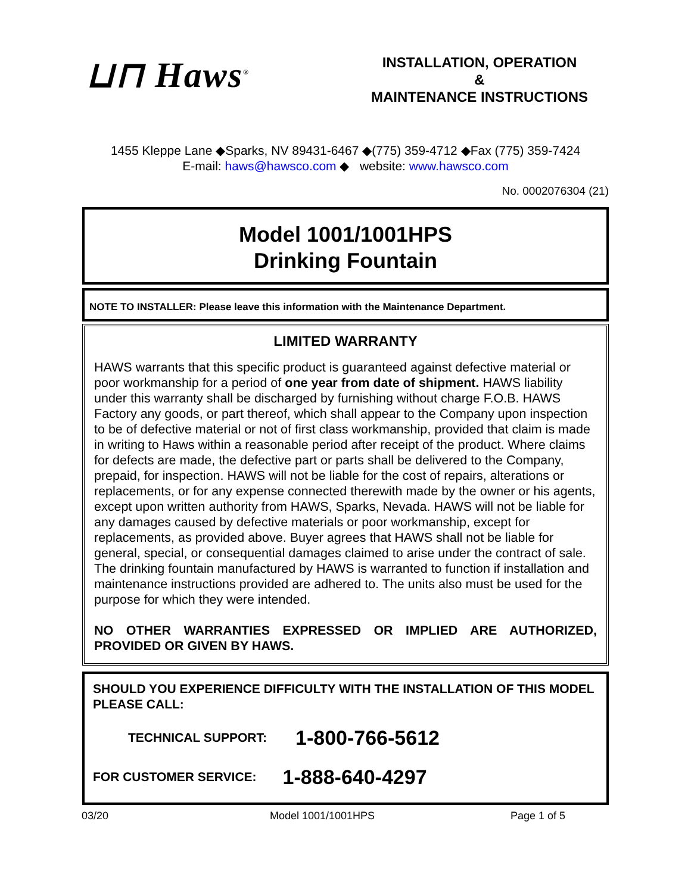⊔⊓ Haws<sup>®</sup>
INSTALLATION, OPERATION
&
MAINTENANCE INSTRUCTIONS
1455 Kleppe Lane ◆Sparks, NV 89431-6467 ◆(775) 359-4712 ◆Fax (775) 359-7424
E-mail: haws@hawsco.com ◆ website: www.hawsco.com
No. 0002076304 (21)
Model 1001/1001HPS
Drinking Fountain
NOTE TO INSTALLER: Please leave this information with the Maintenance Department.
LIMITED WARRANTY
HAWS warrants that this specific product is guaranteed against defective material or poor workmanship for a period of one year from date of shipment. HAWS liability under this warranty shall be discharged by furnishing without charge F.O.B. HAWS Factory any goods, or part thereof, which shall appear to the Company upon inspection to be of defective material or not of first class workmanship, provided that claim is made in writing to Haws within a reasonable period after receipt of the product. Where claims for defects are made, the defective part or parts shall be delivered to the Company, prepaid, for inspection. HAWS will not be liable for the cost of repairs, alterations or replacements, or for any expense connected therewith made by the owner or his agents, except upon written authority from HAWS, Sparks, Nevada. HAWS will not be liable for any damages caused by defective materials or poor workmanship, except for replacements, as provided above. Buyer agrees that HAWS shall not be liable for general, special, or consequential damages claimed to arise under the contract of sale. The drinking fountain manufactured by HAWS is warranted to function if installation and maintenance instructions provided are adhered to. The units also must be used for the purpose for which they were intended.
NO OTHER WARRANTIES EXPRESSED OR IMPLIED ARE AUTHORIZED, PROVIDED OR GIVEN BY HAWS.
SHOULD YOU EXPERIENCE DIFFICULTY WITH THE INSTALLATION OF THIS MODEL PLEASE CALL:
TECHNICAL SUPPORT: 1-800-766-5612
FOR CUSTOMER SERVICE: 1-888-640-4297
03/20 Model 1001/1001HPS Page 1 of 5